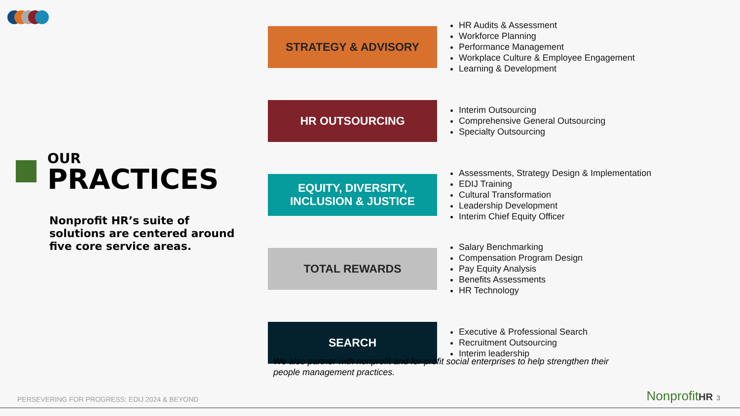OUR
PRACTICES
Nonprofit HR’s suite of solutions are centered around five core service areas.
STRATEGY & ADVISORY
HR Audits & Assessment
Workforce Planning
Performance Management
Workplace Culture & Employee Engagement
Learning & Development
HR OUTSOURCING
Interim Outsourcing
Comprehensive General Outsourcing
Specialty Outsourcing
EQUITY, DIVERSITY,
INCLUSION & JUSTICE
Assessments, Strategy Design & Implementation
EDIJ Training
Cultural Transformation
Leadership Development
Interim Chief Equity Officer
TOTAL REWARDS
Salary Benchmarking
Compensation Program Design
Pay Equity Analysis
Benefits Assessments
HR Technology
SEARCH
Executive & Professional Search
Recruitment Outsourcing
Interim leadership
We also partner with nonprofit and for-profit social enterprises to help strengthen their people management practices.
PERSEVERING FOR PROGRESS: EDIJ 2024 & BEYOND
NonprofitHR 3